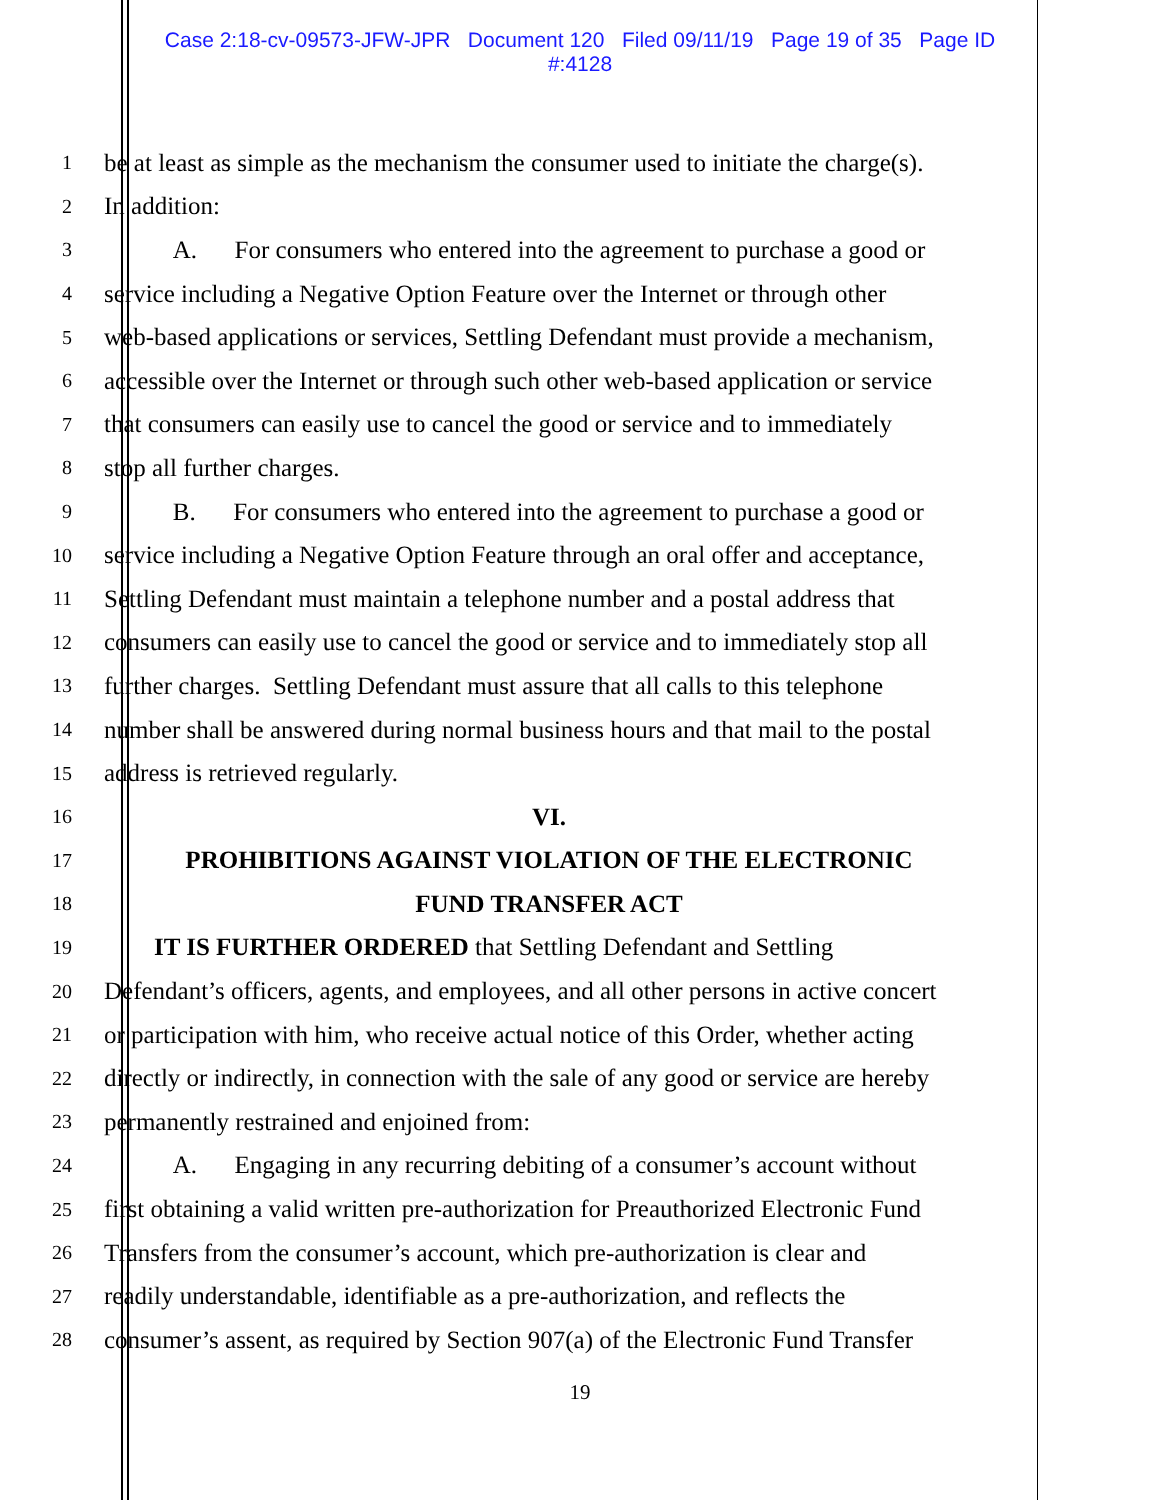Case 2:18-cv-09573-JFW-JPR Document 120 Filed 09/11/19 Page 19 of 35 Page ID
#:4128
1 be at least as simple as the mechanism the consumer used to initiate the charge(s).
2 In addition:
3 A. For consumers who entered into the agreement to purchase a good or
4 service including a Negative Option Feature over the Internet or through other
5 web-based applications or services, Settling Defendant must provide a mechanism,
6 accessible over the Internet or through such other web-based application or service
7 that consumers can easily use to cancel the good or service and to immediately
8 stop all further charges.
9 B. For consumers who entered into the agreement to purchase a good or
10 service including a Negative Option Feature through an oral offer and acceptance,
11 Settling Defendant must maintain a telephone number and a postal address that
12 consumers can easily use to cancel the good or service and to immediately stop all
13 further charges. Settling Defendant must assure that all calls to this telephone
14 number shall be answered during normal business hours and that mail to the postal
15 address is retrieved regularly.
16 VI.
17 PROHIBITIONS AGAINST VIOLATION OF THE ELECTRONIC
18 FUND TRANSFER ACT
19 IT IS FURTHER ORDERED that Settling Defendant and Settling
20 Defendant’s officers, agents, and employees, and all other persons in active concert
21 or participation with him, who receive actual notice of this Order, whether acting
22 directly or indirectly, in connection with the sale of any good or service are hereby
23 permanently restrained and enjoined from:
24 A. Engaging in any recurring debiting of a consumer’s account without
25 first obtaining a valid written pre-authorization for Preauthorized Electronic Fund
26 Transfers from the consumer’s account, which pre-authorization is clear and
27 readily understandable, identifiable as a pre-authorization, and reflects the
28 consumer’s assent, as required by Section 907(a) of the Electronic Fund Transfer
19